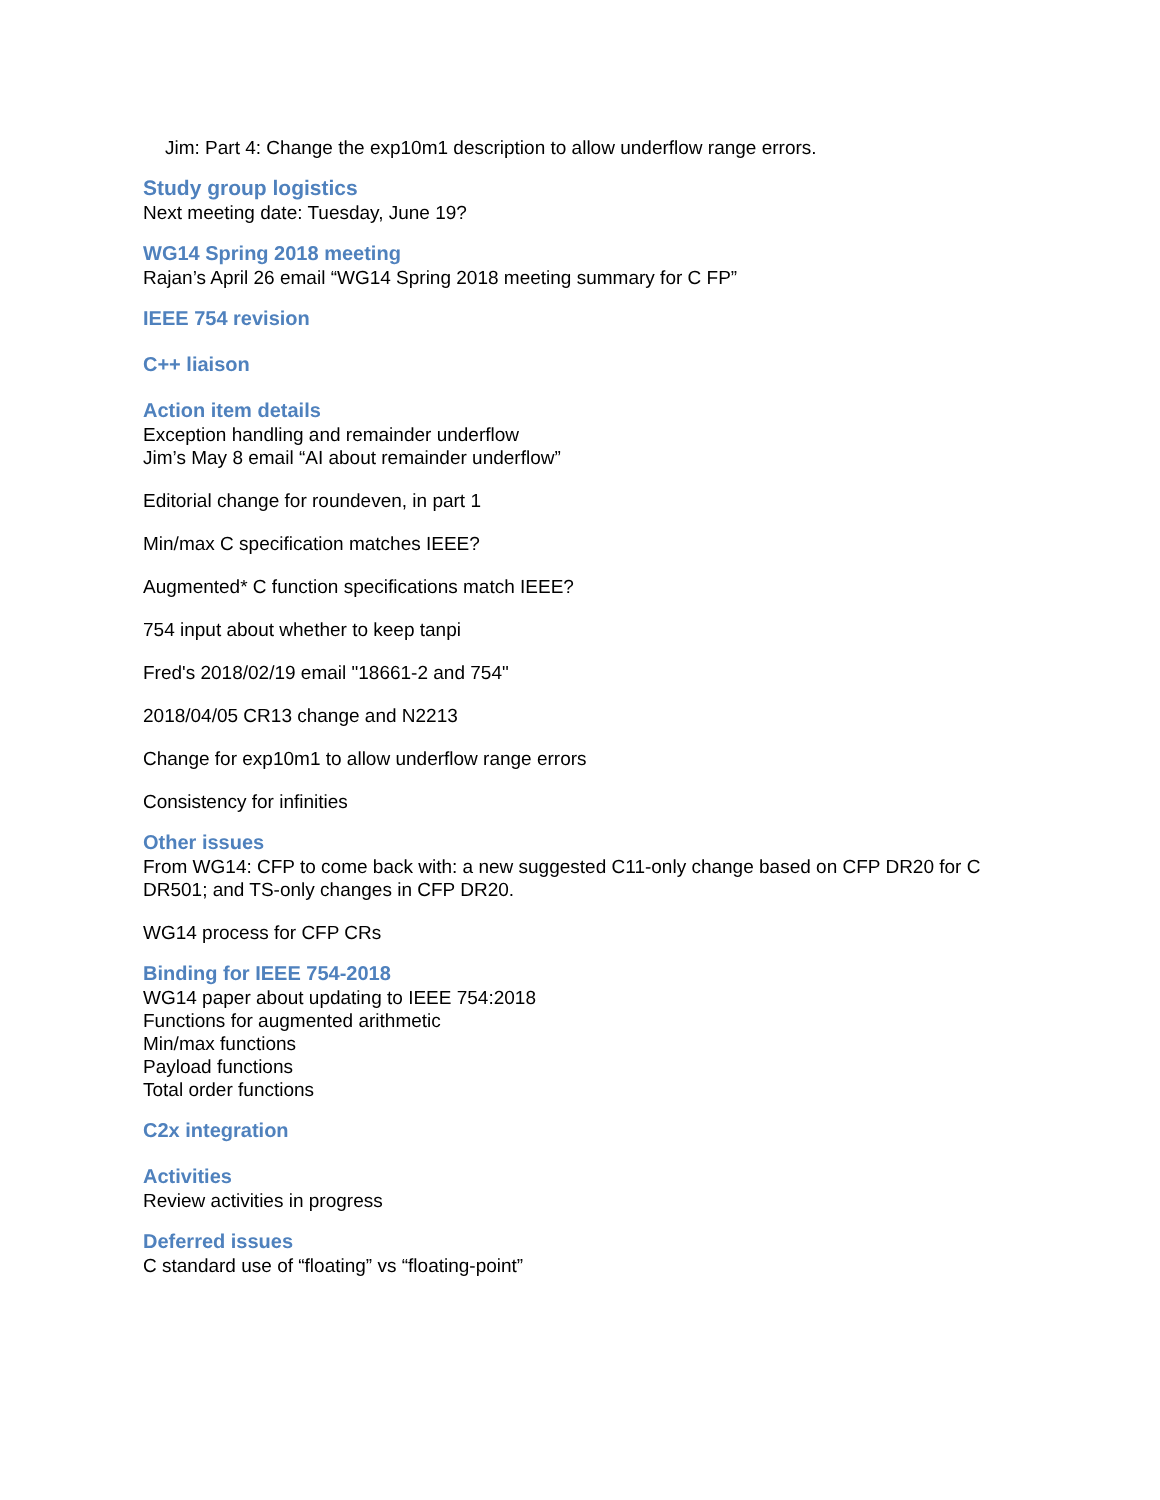Jim: Part 4: Change the exp10m1 description to allow underflow range errors.
Study group logistics
Next meeting date: Tuesday, June 19?
WG14 Spring 2018 meeting
Rajan’s April 26 email “WG14 Spring 2018 meeting summary for C FP”
IEEE 754 revision
C++ liaison
Action item details
Exception handling and remainder underflow
Jim’s May 8 email “AI about remainder underflow”
Editorial change for roundeven, in part 1
Min/max C specification matches IEEE?
Augmented* C function specifications match IEEE?
754 input about whether to keep tanpi
Fred's 2018/02/19 email "18661-2 and 754"
2018/04/05 CR13 change and N2213
Change for exp10m1 to allow underflow range errors
Consistency for infinities
Other issues
From WG14: CFP to come back with: a new suggested C11-only change based on CFP DR20 for C DR501; and TS-only changes in CFP DR20.
WG14 process for CFP CRs
Binding for IEEE 754-2018
WG14 paper about updating to IEEE 754:2018
Functions for augmented arithmetic
Min/max functions
Payload functions
Total order functions
C2x integration
Activities
Review activities in progress
Deferred issues
C standard use of “floating” vs “floating-point”